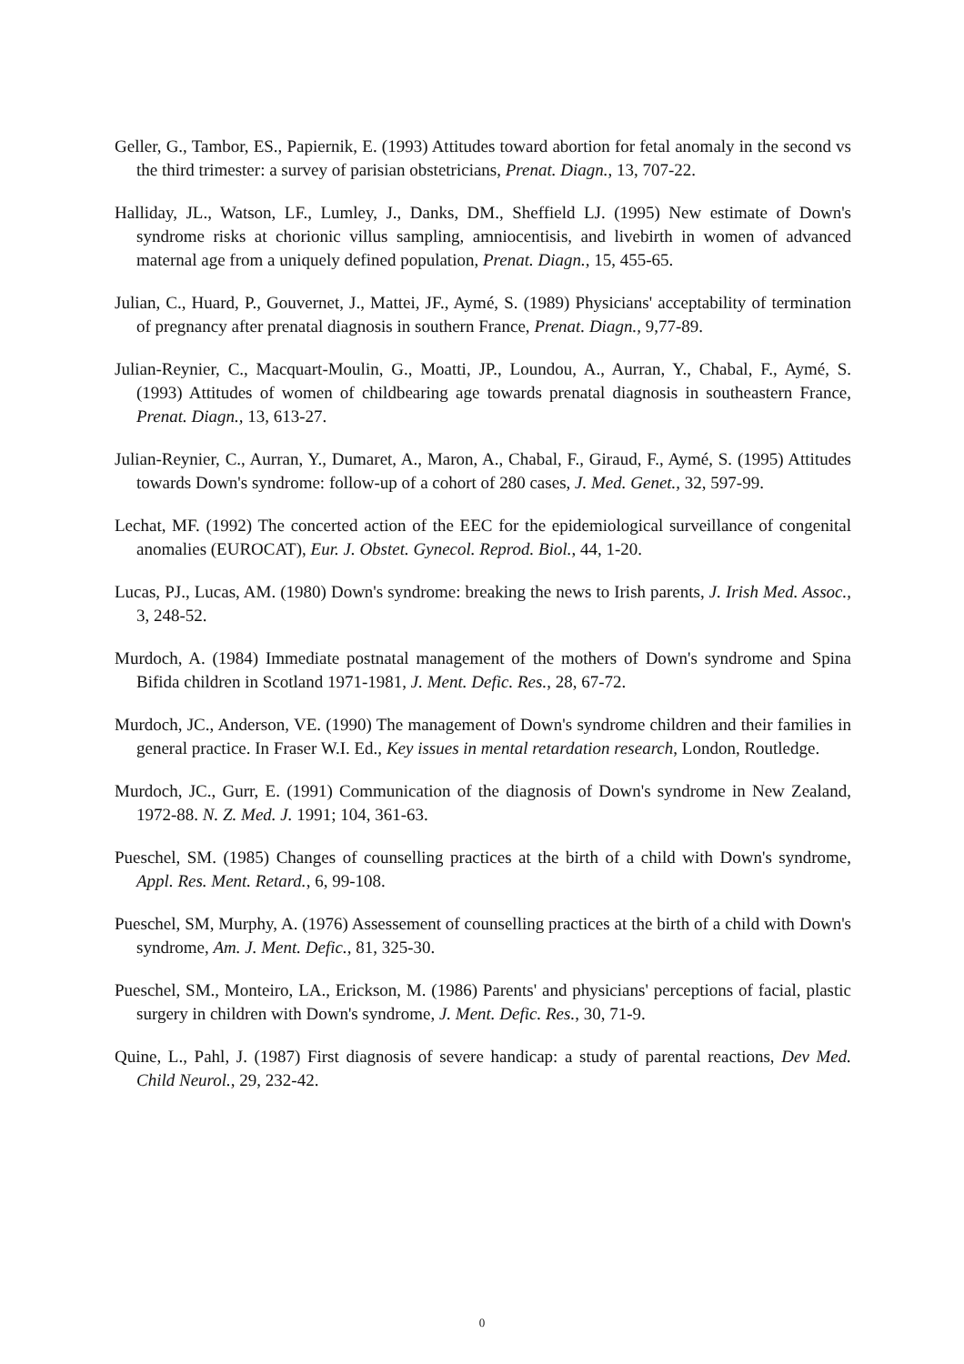Geller, G., Tambor, ES., Papiernik, E. (1993) Attitudes toward abortion for fetal anomaly in the second vs the third trimester: a survey of parisian obstetricians, Prenat. Diagn., 13, 707-22.
Halliday, JL., Watson, LF., Lumley, J., Danks, DM., Sheffield LJ. (1995) New estimate of Down's syndrome risks at chorionic villus sampling, amniocentisis, and livebirth in women of advanced maternal age from a uniquely defined population, Prenat. Diagn., 15, 455-65.
Julian, C., Huard, P., Gouvernet, J., Mattei, JF., Aymé, S. (1989) Physicians' acceptability of termination of pregnancy after prenatal diagnosis in southern France, Prenat. Diagn., 9,77-89.
Julian-Reynier, C., Macquart-Moulin, G., Moatti, JP., Loundou, A., Aurran, Y., Chabal, F., Aymé, S. (1993) Attitudes of women of childbearing age towards prenatal diagnosis in southeastern France, Prenat. Diagn., 13, 613-27.
Julian-Reynier, C., Aurran, Y., Dumaret, A., Maron, A., Chabal, F., Giraud, F., Aymé, S. (1995) Attitudes towards Down's syndrome: follow-up of a cohort of 280 cases, J. Med. Genet., 32, 597-99.
Lechat, MF. (1992) The concerted action of the EEC for the epidemiological surveillance of congenital anomalies (EUROCAT), Eur. J. Obstet. Gynecol. Reprod. Biol., 44, 1-20.
Lucas, PJ., Lucas, AM. (1980) Down's syndrome: breaking the news to Irish parents, J. Irish Med. Assoc., 3, 248-52.
Murdoch, A. (1984) Immediate postnatal management of the mothers of Down's syndrome and Spina Bifida children in Scotland 1971-1981, J. Ment. Defic. Res., 28, 67-72.
Murdoch, JC., Anderson, VE. (1990) The management of Down's syndrome children and their families in general practice. In Fraser W.I. Ed., Key issues in mental retardation research, London, Routledge.
Murdoch, JC., Gurr, E. (1991) Communication of the diagnosis of Down's syndrome in New Zealand, 1972-88. N. Z. Med. J. 1991; 104, 361-63.
Pueschel, SM. (1985) Changes of counselling practices at the birth of a child with Down's syndrome, Appl. Res. Ment. Retard., 6, 99-108.
Pueschel, SM, Murphy, A. (1976) Assessement of counselling practices at the birth of a child with Down's syndrome, Am. J. Ment. Defic., 81, 325-30.
Pueschel, SM., Monteiro, LA., Erickson, M. (1986) Parents' and physicians' perceptions of facial, plastic surgery in children with Down's syndrome, J. Ment. Defic. Res., 30, 71-9.
Quine, L., Pahl, J. (1987) First diagnosis of severe handicap: a study of parental reactions, Dev Med. Child Neurol., 29, 232-42.
0